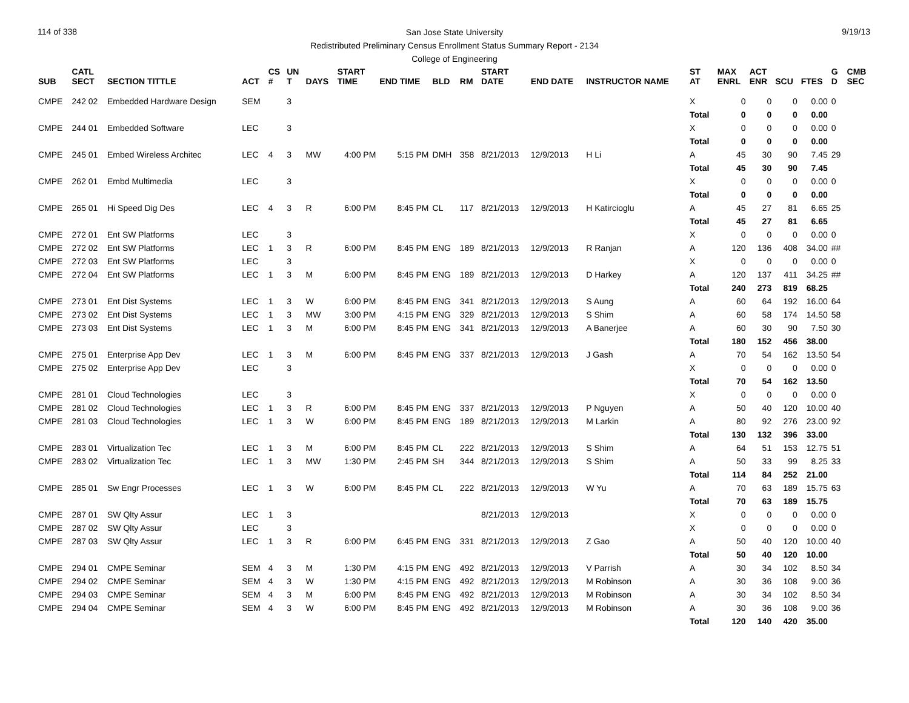114 of 338 9/19/13
San Jose State University
Redistributed Preliminary Census Enrollment Status Summary Report - 2134
College of Engineering
| SUB | CATL SECT | SECTION TITTLE | ACT | CS # | UN T | DAYS | START TIME | END TIME | BLD | RM | START DATE | END DATE | INSTRUCTOR NAME | ST AT | MAX ENRL | ACT ENR | SCU | FTES | G D | CMB SEC |
| --- | --- | --- | --- | --- | --- | --- | --- | --- | --- | --- | --- | --- | --- | --- | --- | --- | --- | --- | --- | --- |
| CMPE | 242 02 | Embedded Hardware Design | SEM | | 3 | | | | | | | | | X | 0 | 0 | 0 | 0.00 | 0 | |
| | | | | | | | | | | | | | | Total | 0 | 0 | 0 | 0.00 | | |
| CMPE | 244 01 | Embedded Software | LEC | | 3 | | | | | | | | | X | 0 | 0 | 0 | 0.00 | 0 | |
| | | | | | | | | | | | | | | Total | 0 | 0 | 0 | 0.00 | | |
| CMPE | 245 01 | Embed Wireless Architec | LEC | 4 | 3 | MW | 4:00 PM | 5:15 PM | DMH | 358 | 8/21/2013 | 12/9/2013 | H Li | A | 45 | 30 | 90 | 7.45 | 29 | |
| | | | | | | | | | | | | | | Total | 45 | 30 | 90 | 7.45 | | |
| CMPE | 262 01 | Embd Multimedia | LEC | | 3 | | | | | | | | | X | 0 | 0 | 0 | 0.00 | 0 | |
| | | | | | | | | | | | | | | Total | 0 | 0 | 0 | 0.00 | | |
| CMPE | 265 01 | Hi Speed Dig Des | LEC | 4 | 3 | R | 6:00 PM | 8:45 PM | CL | 117 | 8/21/2013 | 12/9/2013 | H Katircioglu | A | 45 | 27 | 81 | 6.65 | 25 | |
| | | | | | | | | | | | | | | Total | 45 | 27 | 81 | 6.65 | | |
| CMPE | 272 01 | Ent SW Platforms | LEC | | 3 | | | | | | | | | X | 0 | 0 | 0 | 0.00 | 0 | |
| CMPE | 272 02 | Ent SW Platforms | LEC | 1 | 3 | R | 6:00 PM | 8:45 PM | ENG | 189 | 8/21/2013 | 12/9/2013 | R Ranjan | A | 120 | 136 | 408 | 34.00 | ## | |
| CMPE | 272 03 | Ent SW Platforms | LEC | | 3 | | | | | | | | | X | 0 | 0 | 0 | 0.00 | 0 | |
| CMPE | 272 04 | Ent SW Platforms | LEC | 1 | 3 | M | 6:00 PM | 8:45 PM | ENG | 189 | 8/21/2013 | 12/9/2013 | D Harkey | A | 120 | 137 | 411 | 34.25 | ## | |
| | | | | | | | | | | | | | | Total | 240 | 273 | 819 | 68.25 | | |
| CMPE | 273 01 | Ent Dist Systems | LEC | 1 | 3 | W | 6:00 PM | 8:45 PM | ENG | 341 | 8/21/2013 | 12/9/2013 | S Aung | A | 60 | 64 | 192 | 16.00 | 64 | |
| CMPE | 273 02 | Ent Dist Systems | LEC | 1 | 3 | MW | 3:00 PM | 4:15 PM | ENG | 329 | 8/21/2013 | 12/9/2013 | S Shim | A | 60 | 58 | 174 | 14.50 | 58 | |
| CMPE | 273 03 | Ent Dist Systems | LEC | 1 | 3 | M | 6:00 PM | 8:45 PM | ENG | 341 | 8/21/2013 | 12/9/2013 | A Banerjee | A | 60 | 30 | 90 | 7.50 | 30 | |
| | | | | | | | | | | | | | | Total | 180 | 152 | 456 | 38.00 | | |
| CMPE | 275 01 | Enterprise App Dev | LEC | 1 | 3 | M | 6:00 PM | 8:45 PM | ENG | 337 | 8/21/2013 | 12/9/2013 | J Gash | A | 70 | 54 | 162 | 13.50 | 54 | |
| CMPE | 275 02 | Enterprise App Dev | LEC | | 3 | | | | | | | | | X | 0 | 0 | 0 | 0.00 | 0 | |
| | | | | | | | | | | | | | | Total | 70 | 54 | 162 | 13.50 | | |
| CMPE | 281 01 | Cloud Technologies | LEC | | 3 | | | | | | | | | X | 0 | 0 | 0 | 0.00 | 0 | |
| CMPE | 281 02 | Cloud Technologies | LEC | 1 | 3 | R | 6:00 PM | 8:45 PM | ENG | 337 | 8/21/2013 | 12/9/2013 | P Nguyen | A | 50 | 40 | 120 | 10.00 | 40 | |
| CMPE | 281 03 | Cloud Technologies | LEC | 1 | 3 | W | 6:00 PM | 8:45 PM | ENG | 189 | 8/21/2013 | 12/9/2013 | M Larkin | A | 80 | 92 | 276 | 23.00 | 92 | |
| | | | | | | | | | | | | | | Total | 130 | 132 | 396 | 33.00 | | |
| CMPE | 283 01 | Virtualization Tec | LEC | 1 | 3 | M | 6:00 PM | 8:45 PM | CL | 222 | 8/21/2013 | 12/9/2013 | S Shim | A | 64 | 51 | 153 | 12.75 | 51 | |
| CMPE | 283 02 | Virtualization Tec | LEC | 1 | 3 | MW | 1:30 PM | 2:45 PM | SH | 344 | 8/21/2013 | 12/9/2013 | S Shim | A | 50 | 33 | 99 | 8.25 | 33 | |
| | | | | | | | | | | | | | | Total | 114 | 84 | 252 | 21.00 | | |
| CMPE | 285 01 | Sw Engr Processes | LEC | 1 | 3 | W | 6:00 PM | 8:45 PM | CL | 222 | 8/21/2013 | 12/9/2013 | W Yu | A | 70 | 63 | 189 | 15.75 | 63 | |
| | | | | | | | | | | | | | | Total | 70 | 63 | 189 | 15.75 | | |
| CMPE | 287 01 | SW Qlty Assur | LEC | 1 | 3 | | | | | | 8/21/2013 | 12/9/2013 | | X | 0 | 0 | 0 | 0.00 | 0 | |
| CMPE | 287 02 | SW Qlty Assur | LEC | | 3 | | | | | | | | | X | 0 | 0 | 0 | 0.00 | 0 | |
| CMPE | 287 03 | SW Qlty Assur | LEC | 1 | 3 | R | 6:00 PM | 6:45 PM | ENG | 331 | 8/21/2013 | 12/9/2013 | Z Gao | A | 50 | 40 | 120 | 10.00 | 40 | |
| | | | | | | | | | | | | | | Total | 50 | 40 | 120 | 10.00 | | |
| CMPE | 294 01 | CMPE Seminar | SEM | 4 | 3 | M | 1:30 PM | 4:15 PM | ENG | 492 | 8/21/2013 | 12/9/2013 | V Parrish | A | 30 | 34 | 102 | 8.50 | 34 | |
| CMPE | 294 02 | CMPE Seminar | SEM | 4 | 3 | W | 1:30 PM | 4:15 PM | ENG | 492 | 8/21/2013 | 12/9/2013 | M Robinson | A | 30 | 36 | 108 | 9.00 | 36 | |
| CMPE | 294 03 | CMPE Seminar | SEM | 4 | 3 | M | 6:00 PM | 8:45 PM | ENG | 492 | 8/21/2013 | 12/9/2013 | M Robinson | A | 30 | 34 | 102 | 8.50 | 34 | |
| CMPE | 294 04 | CMPE Seminar | SEM | 4 | 3 | W | 6:00 PM | 8:45 PM | ENG | 492 | 8/21/2013 | 12/9/2013 | M Robinson | A | 30 | 36 | 108 | 9.00 | 36 | |
| | | | | | | | | | | | | | | Total | 120 | 140 | 420 | 35.00 | | |